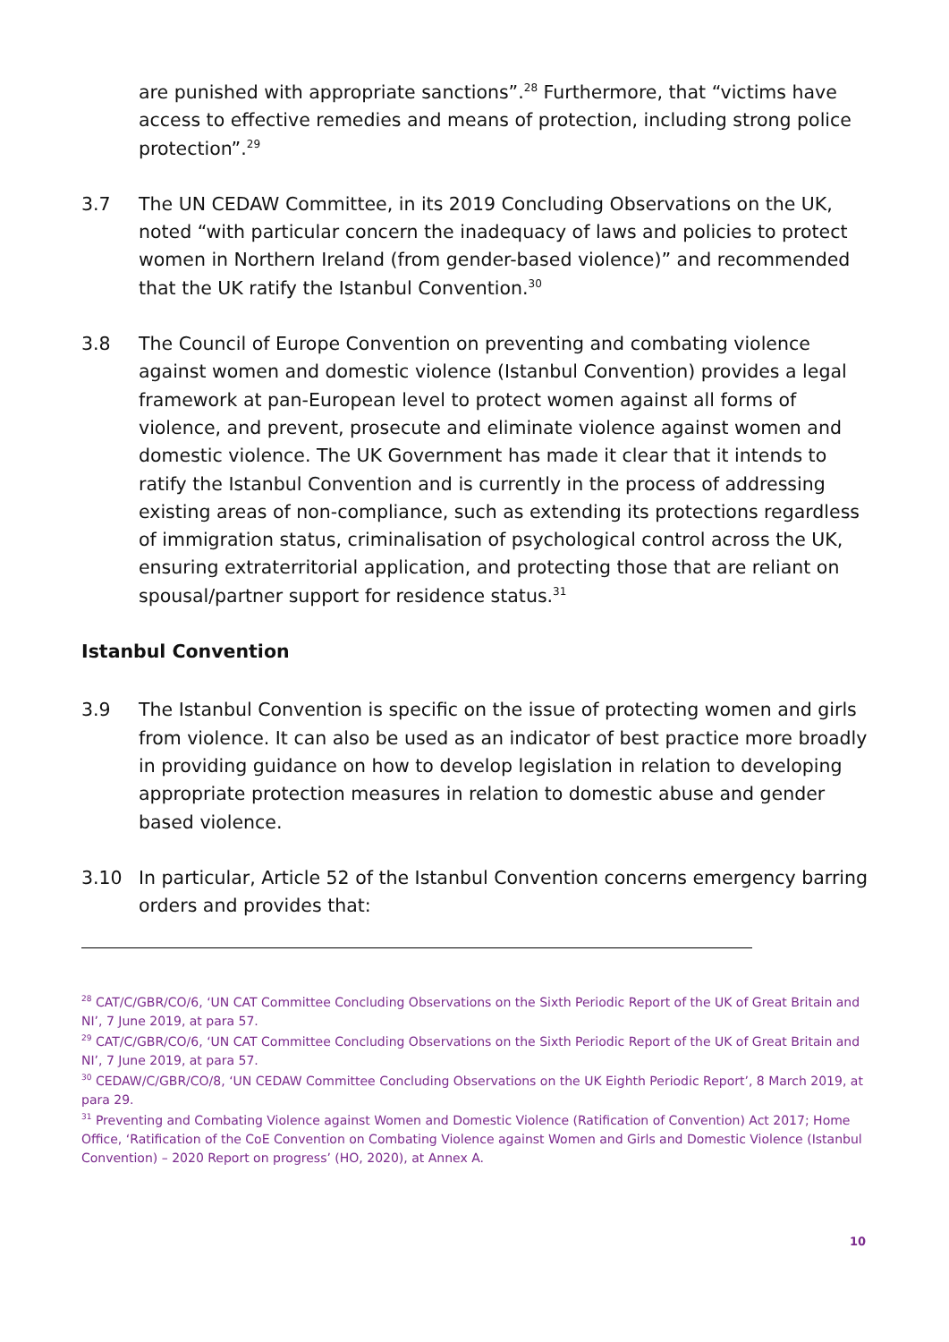are punished with appropriate sanctions”.<sup>28</sup> Furthermore, that “victims have access to effective remedies and means of protection, including strong police protection”.<sup>29</sup>
3.7 The UN CEDAW Committee, in its 2019 Concluding Observations on the UK, noted “with particular concern the inadequacy of laws and policies to protect women in Northern Ireland (from gender-based violence)” and recommended that the UK ratify the Istanbul Convention.<sup>30</sup>
3.8 The Council of Europe Convention on preventing and combating violence against women and domestic violence (Istanbul Convention) provides a legal framework at pan-European level to protect women against all forms of violence, and prevent, prosecute and eliminate violence against women and domestic violence. The UK Government has made it clear that it intends to ratify the Istanbul Convention and is currently in the process of addressing existing areas of non-compliance, such as extending its protections regardless of immigration status, criminalisation of psychological control across the UK, ensuring extraterritorial application, and protecting those that are reliant on spousal/partner support for residence status.<sup>31</sup>
Istanbul Convention
3.9 The Istanbul Convention is specific on the issue of protecting women and girls from violence. It can also be used as an indicator of best practice more broadly in providing guidance on how to develop legislation in relation to developing appropriate protection measures in relation to domestic abuse and gender based violence.
3.10 In particular, Article 52 of the Istanbul Convention concerns emergency barring orders and provides that:
<sup>28</sup> CAT/C/GBR/CO/6, ‘UN CAT Committee Concluding Observations on the Sixth Periodic Report of the UK of Great Britain and NI’, 7 June 2019, at para 57.
<sup>29</sup> CAT/C/GBR/CO/6, ‘UN CAT Committee Concluding Observations on the Sixth Periodic Report of the UK of Great Britain and NI’, 7 June 2019, at para 57.
<sup>30</sup> CEDAW/C/GBR/CO/8, ‘UN CEDAW Committee Concluding Observations on the UK Eighth Periodic Report’, 8 March 2019, at para 29.
<sup>31</sup> Preventing and Combating Violence against Women and Domestic Violence (Ratification of Convention) Act 2017; Home Office, ‘Ratification of the CoE Convention on Combating Violence against Women and Girls and Domestic Violence (Istanbul Convention) – 2020 Report on progress’ (HO, 2020), at Annex A.
10